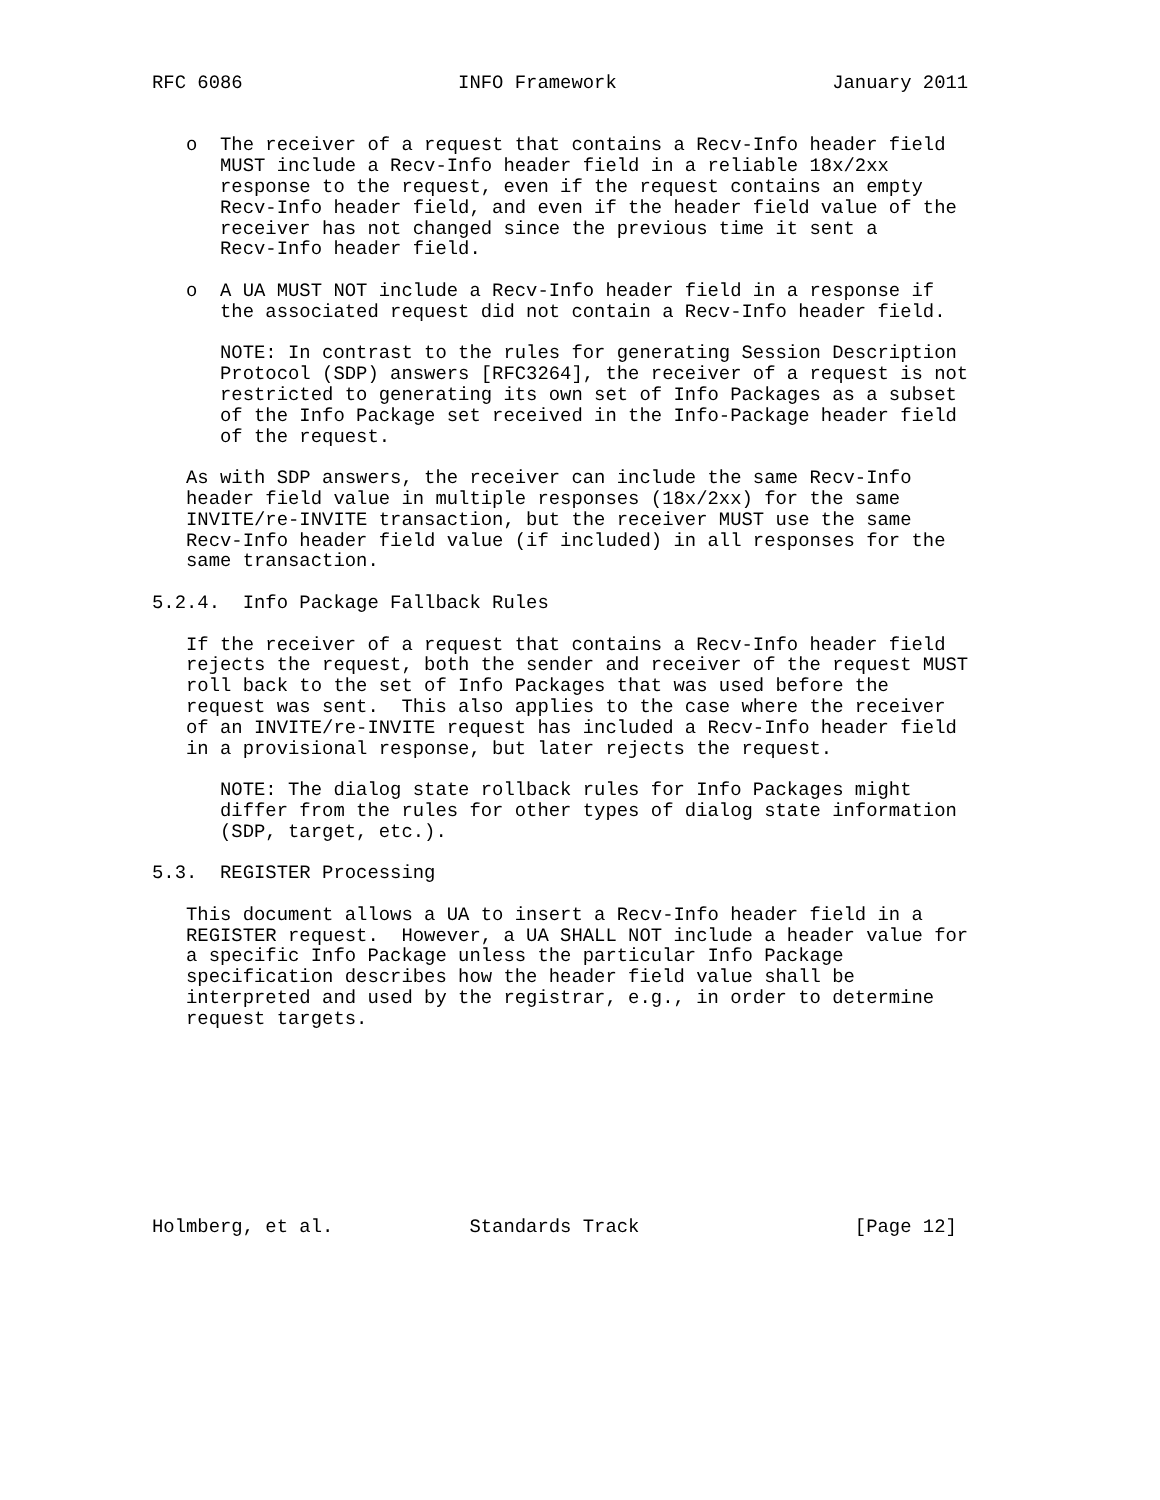RFC 6086                   INFO Framework                   January 2011


   o  The receiver of a request that contains a Recv-Info header field
      MUST include a Recv-Info header field in a reliable 18x/2xx
      response to the request, even if the request contains an empty
      Recv-Info header field, and even if the header field value of the
      receiver has not changed since the previous time it sent a
      Recv-Info header field.

   o  A UA MUST NOT include a Recv-Info header field in a response if
      the associated request did not contain a Recv-Info header field.

      NOTE: In contrast to the rules for generating Session Description
      Protocol (SDP) answers [RFC3264], the receiver of a request is not
      restricted to generating its own set of Info Packages as a subset
      of the Info Package set received in the Info-Package header field
      of the request.

   As with SDP answers, the receiver can include the same Recv-Info
   header field value in multiple responses (18x/2xx) for the same
   INVITE/re-INVITE transaction, but the receiver MUST use the same
   Recv-Info header field value (if included) in all responses for the
   same transaction.

5.2.4.  Info Package Fallback Rules

   If the receiver of a request that contains a Recv-Info header field
   rejects the request, both the sender and receiver of the request MUST
   roll back to the set of Info Packages that was used before the
   request was sent.  This also applies to the case where the receiver
   of an INVITE/re-INVITE request has included a Recv-Info header field
   in a provisional response, but later rejects the request.

      NOTE: The dialog state rollback rules for Info Packages might
      differ from the rules for other types of dialog state information
      (SDP, target, etc.).

5.3.  REGISTER Processing

   This document allows a UA to insert a Recv-Info header field in a
   REGISTER request.  However, a UA SHALL NOT include a header value for
   a specific Info Package unless the particular Info Package
   specification describes how the header field value shall be
   interpreted and used by the registrar, e.g., in order to determine
   request targets.









Holmberg, et al.            Standards Track                   [Page 12]